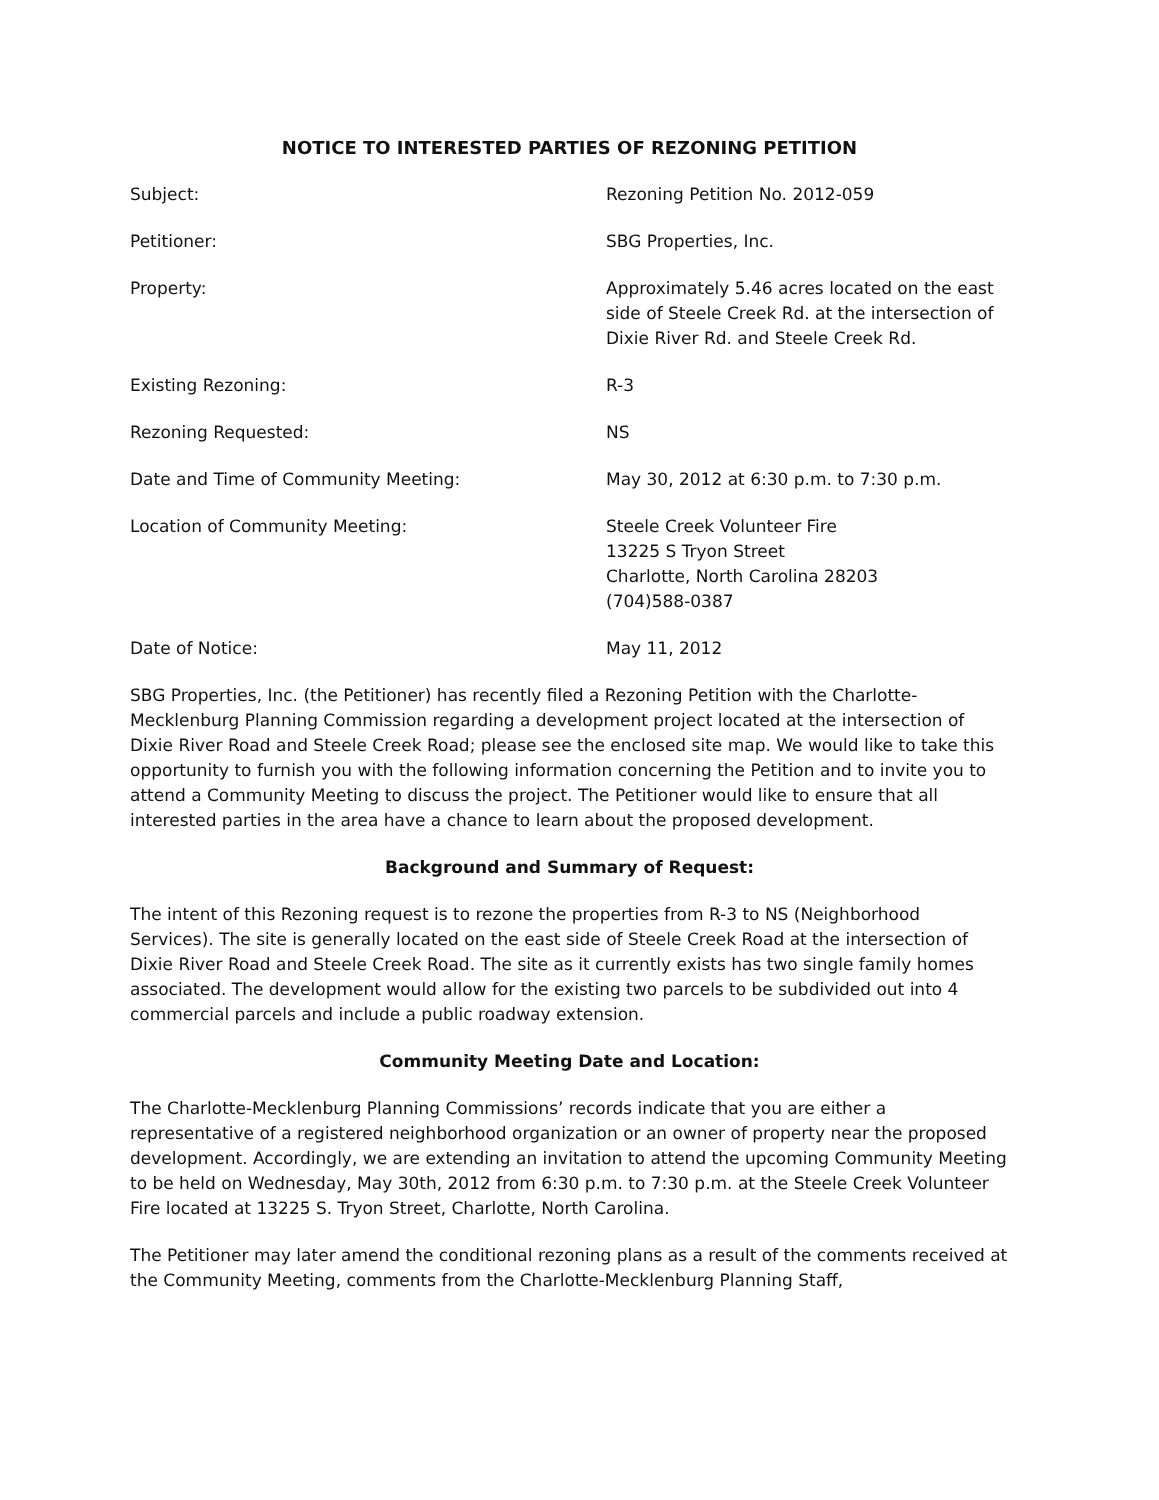NOTICE TO INTERESTED PARTIES OF REZONING PETITION
Subject: Rezoning Petition No. 2012-059
Petitioner: SBG Properties, Inc.
Property: Approximately 5.46 acres located on the east side of Steele Creek Rd. at the intersection of Dixie River Rd. and Steele Creek Rd.
Existing Rezoning: R-3
Rezoning Requested: NS
Date and Time of Community Meeting: May 30, 2012 at 6:30 p.m. to 7:30 p.m.
Location of Community Meeting: Steele Creek Volunteer Fire
13225 S Tryon Street
Charlotte, North Carolina 28203
(704)588-0387
Date of Notice: May 11, 2012
SBG Properties, Inc. (the Petitioner) has recently filed a Rezoning Petition with the Charlotte-Mecklenburg Planning Commission regarding a development project located at the intersection of Dixie River Road and Steele Creek Road; please see the enclosed site map. We would like to take this opportunity to furnish you with the following information concerning the Petition and to invite you to attend a Community Meeting to discuss the project. The Petitioner would like to ensure that all interested parties in the area have a chance to learn about the proposed development.
Background and Summary of Request:
The intent of this Rezoning request is to rezone the properties from R-3 to NS (Neighborhood Services). The site is generally located on the east side of Steele Creek Road at the intersection of Dixie River Road and Steele Creek Road. The site as it currently exists has two single family homes associated. The development would allow for the existing two parcels to be subdivided out into 4 commercial parcels and include a public roadway extension.
Community Meeting Date and Location:
The Charlotte-Mecklenburg Planning Commissions’ records indicate that you are either a representative of a registered neighborhood organization or an owner of property near the proposed development. Accordingly, we are extending an invitation to attend the upcoming Community Meeting to be held on Wednesday, May 30th, 2012 from 6:30 p.m. to 7:30 p.m. at the Steele Creek Volunteer Fire located at 13225 S. Tryon Street, Charlotte, North Carolina.
The Petitioner may later amend the conditional rezoning plans as a result of the comments received at the Community Meeting, comments from the Charlotte-Mecklenburg Planning Staff,